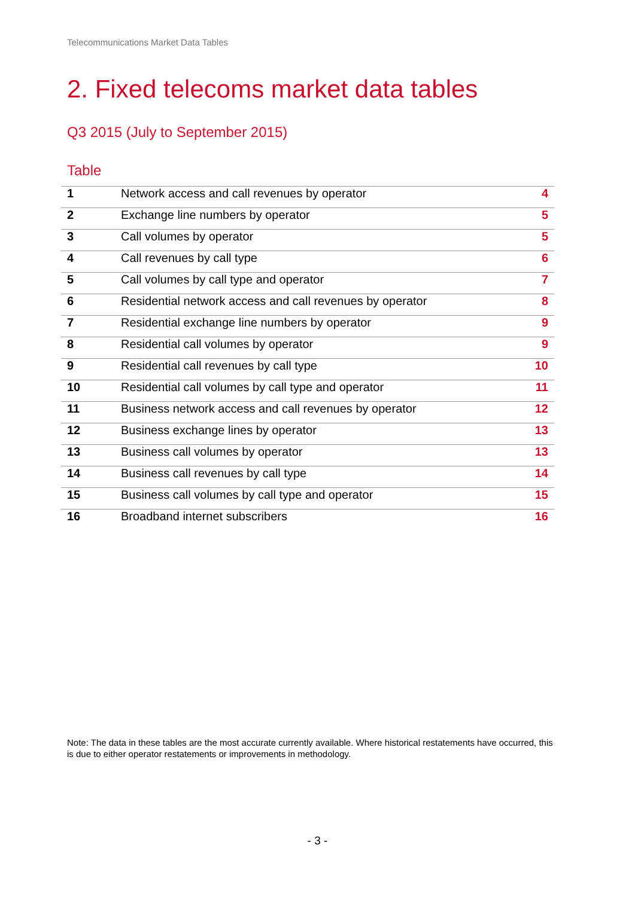Telecommunications Market Data Tables
2. Fixed telecoms market data tables
Q3 2015 (July to September 2015)
Table
| 1 | Network access and call revenues by operator | 4 |
| 2 | Exchange line numbers by operator | 5 |
| 3 | Call volumes by operator | 5 |
| 4 | Call revenues by call type | 6 |
| 5 | Call volumes by call type and operator | 7 |
| 6 | Residential network access and call revenues by operator | 8 |
| 7 | Residential exchange line numbers by operator | 9 |
| 8 | Residential call volumes by operator | 9 |
| 9 | Residential call revenues by call type | 10 |
| 10 | Residential call volumes by call type and operator | 11 |
| 11 | Business network access and call revenues by operator | 12 |
| 12 | Business exchange lines by operator | 13 |
| 13 | Business call volumes by operator | 13 |
| 14 | Business call revenues by call type | 14 |
| 15 | Business call volumes by call type and operator | 15 |
| 16 | Broadband internet subscribers | 16 |
Note: The data in these tables are the most accurate currently available. Where historical restatements have occurred, this is due to either operator restatements or improvements in methodology.
- 3 -